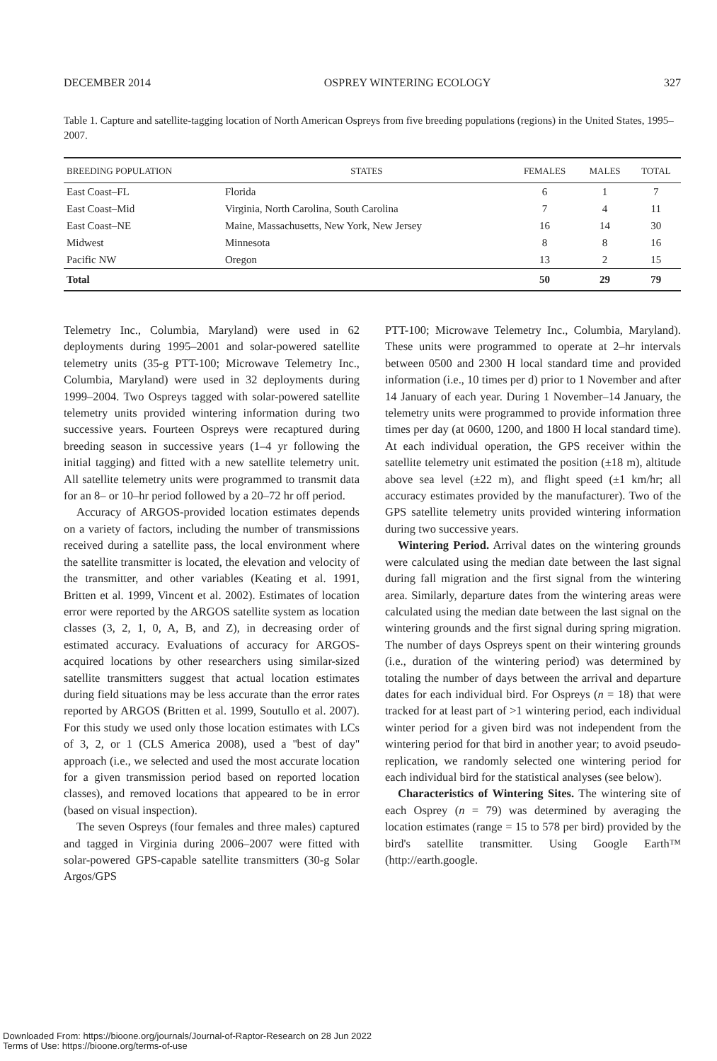DECEMBER 2014 OSPREY WINTERING ECOLOGY 327
Table 1. Capture and satellite-tagging location of North American Ospreys from five breeding populations (regions) in the United States, 1995–2007.
| BREEDING POPULATION | STATES | FEMALES | MALES | TOTAL |
| --- | --- | --- | --- | --- |
| East Coast–FL | Florida | 6 | 1 | 7 |
| East Coast–Mid | Virginia, North Carolina, South Carolina | 7 | 4 | 11 |
| East Coast–NE | Maine, Massachusetts, New York, New Jersey | 16 | 14 | 30 |
| Midwest | Minnesota | 8 | 8 | 16 |
| Pacific NW | Oregon | 13 | 2 | 15 |
| Total | | 50 | 29 | 79 |
Telemetry Inc., Columbia, Maryland) were used in 62 deployments during 1995–2001 and solar-powered satellite telemetry units (35-g PTT-100; Microwave Telemetry Inc., Columbia, Maryland) were used in 32 deployments during 1999–2004. Two Ospreys tagged with solar-powered satellite telemetry units provided wintering information during two successive years. Fourteen Ospreys were recaptured during breeding season in successive years (1–4 yr following the initial tagging) and fitted with a new satellite telemetry unit. All satellite telemetry units were programmed to transmit data for an 8– or 10–hr period followed by a 20–72 hr off period.
Accuracy of ARGOS-provided location estimates depends on a variety of factors, including the number of transmissions received during a satellite pass, the local environment where the satellite transmitter is located, the elevation and velocity of the transmitter, and other variables (Keating et al. 1991, Britten et al. 1999, Vincent et al. 2002). Estimates of location error were reported by the ARGOS satellite system as location classes (3, 2, 1, 0, A, B, and Z), in decreasing order of estimated accuracy. Evaluations of accuracy for ARGOS-acquired locations by other researchers using similar-sized satellite transmitters suggest that actual location estimates during field situations may be less accurate than the error rates reported by ARGOS (Britten et al. 1999, Soutullo et al. 2007). For this study we used only those location estimates with LCs of 3, 2, or 1 (CLS America 2008), used a ''best of day'' approach (i.e., we selected and used the most accurate location for a given transmission period based on reported location classes), and removed locations that appeared to be in error (based on visual inspection).
The seven Ospreys (four females and three males) captured and tagged in Virginia during 2006–2007 were fitted with solar-powered GPS-capable satellite transmitters (30-g Solar Argos/GPS
PTT-100; Microwave Telemetry Inc., Columbia, Maryland). These units were programmed to operate at 2–hr intervals between 0500 and 2300 H local standard time and provided information (i.e., 10 times per d) prior to 1 November and after 14 January of each year. During 1 November–14 January, the telemetry units were programmed to provide information three times per day (at 0600, 1200, and 1800 H local standard time). At each individual operation, the GPS receiver within the satellite telemetry unit estimated the position (±18 m), altitude above sea level (±22 m), and flight speed (±1 km/hr; all accuracy estimates provided by the manufacturer). Two of the GPS satellite telemetry units provided wintering information during two successive years.
Wintering Period. Arrival dates on the wintering grounds were calculated using the median date between the last signal during fall migration and the first signal from the wintering area. Similarly, departure dates from the wintering areas were calculated using the median date between the last signal on the wintering grounds and the first signal during spring migration. The number of days Ospreys spent on their wintering grounds (i.e., duration of the wintering period) was determined by totaling the number of days between the arrival and departure dates for each individual bird. For Ospreys (n = 18) that were tracked for at least part of >1 wintering period, each individual winter period for a given bird was not independent from the wintering period for that bird in another year; to avoid pseudo-replication, we randomly selected one wintering period for each individual bird for the statistical analyses (see below).
Characteristics of Wintering Sites. The wintering site of each Osprey (n = 79) was determined by averaging the location estimates (range = 15 to 578 per bird) provided by the bird's satellite transmitter. Using Google Earth™ (http://earth.google.
Downloaded From: https://bioone.org/journals/Journal-of-Raptor-Research on 28 Jun 2022
Terms of Use: https://bioone.org/terms-of-use